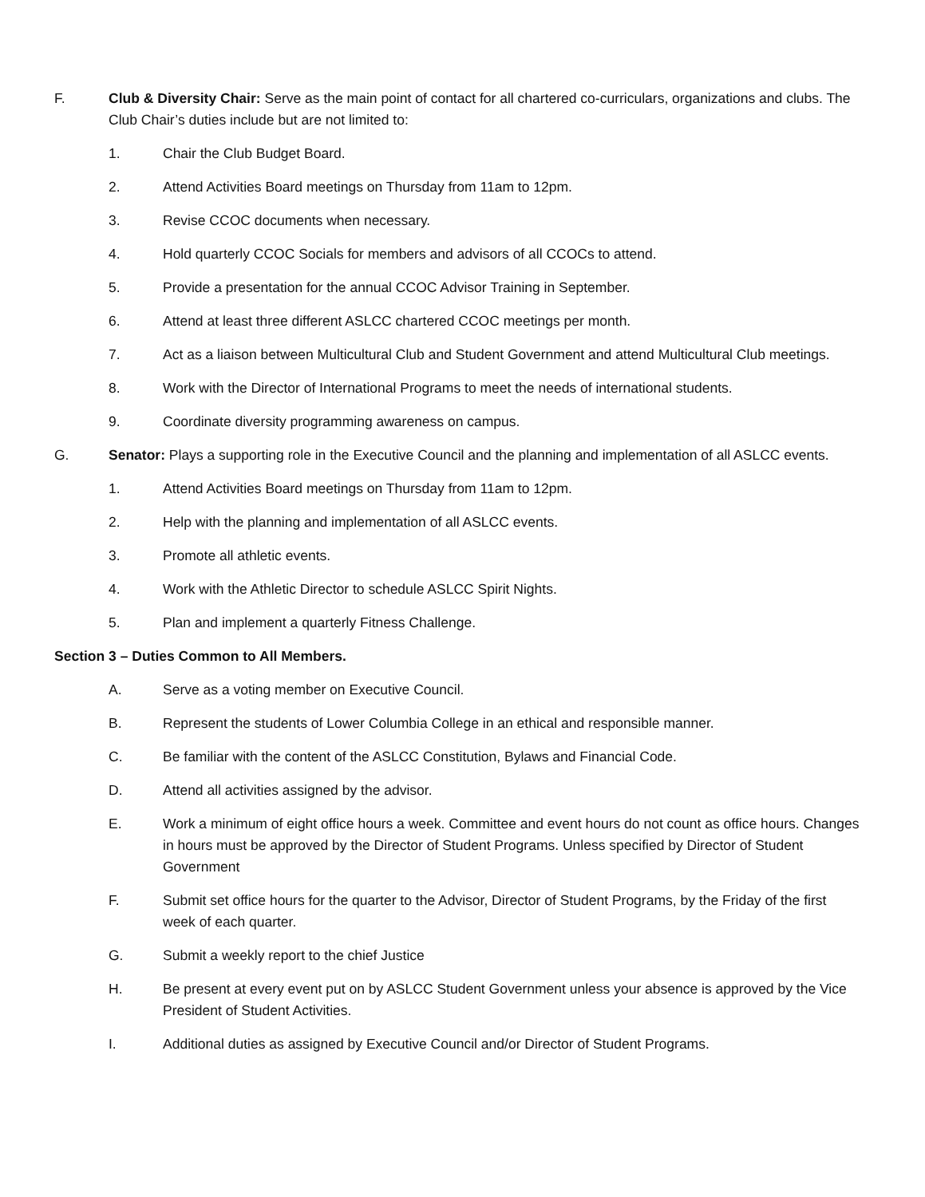F. Club & Diversity Chair: Serve as the main point of contact for all chartered co-curriculars, organizations and clubs. The Club Chair’s duties include but are not limited to:
1. Chair the Club Budget Board.
2. Attend Activities Board meetings on Thursday from 11am to 12pm.
3. Revise CCOC documents when necessary.
4. Hold quarterly CCOC Socials for members and advisors of all CCOCs to attend.
5. Provide a presentation for the annual CCOC Advisor Training in September.
6. Attend at least three different ASLCC chartered CCOC meetings per month.
7. Act as a liaison between Multicultural Club and Student Government and attend Multicultural Club meetings.
8. Work with the Director of International Programs to meet the needs of international students.
9. Coordinate diversity programming awareness on campus.
G. Senator: Plays a supporting role in the Executive Council and the planning and implementation of all ASLCC events.
1. Attend Activities Board meetings on Thursday from 11am to 12pm.
2. Help with the planning and implementation of all ASLCC events.
3. Promote all athletic events.
4. Work with the Athletic Director to schedule ASLCC Spirit Nights.
5. Plan and implement a quarterly Fitness Challenge.
Section 3 – Duties Common to All Members.
A. Serve as a voting member on Executive Council.
B. Represent the students of Lower Columbia College in an ethical and responsible manner.
C. Be familiar with the content of the ASLCC Constitution, Bylaws and Financial Code.
D. Attend all activities assigned by the advisor.
E. Work a minimum of eight office hours a week. Committee and event hours do not count as office hours. Changes in hours must be approved by the Director of Student Programs. Unless specified by Director of Student Government
F. Submit set office hours for the quarter to the Advisor, Director of Student Programs, by the Friday of the first week of each quarter.
G. Submit a weekly report to the chief Justice
H. Be present at every event put on by ASLCC Student Government unless your absence is approved by the Vice President of Student Activities.
I. Additional duties as assigned by Executive Council and/or Director of Student Programs.